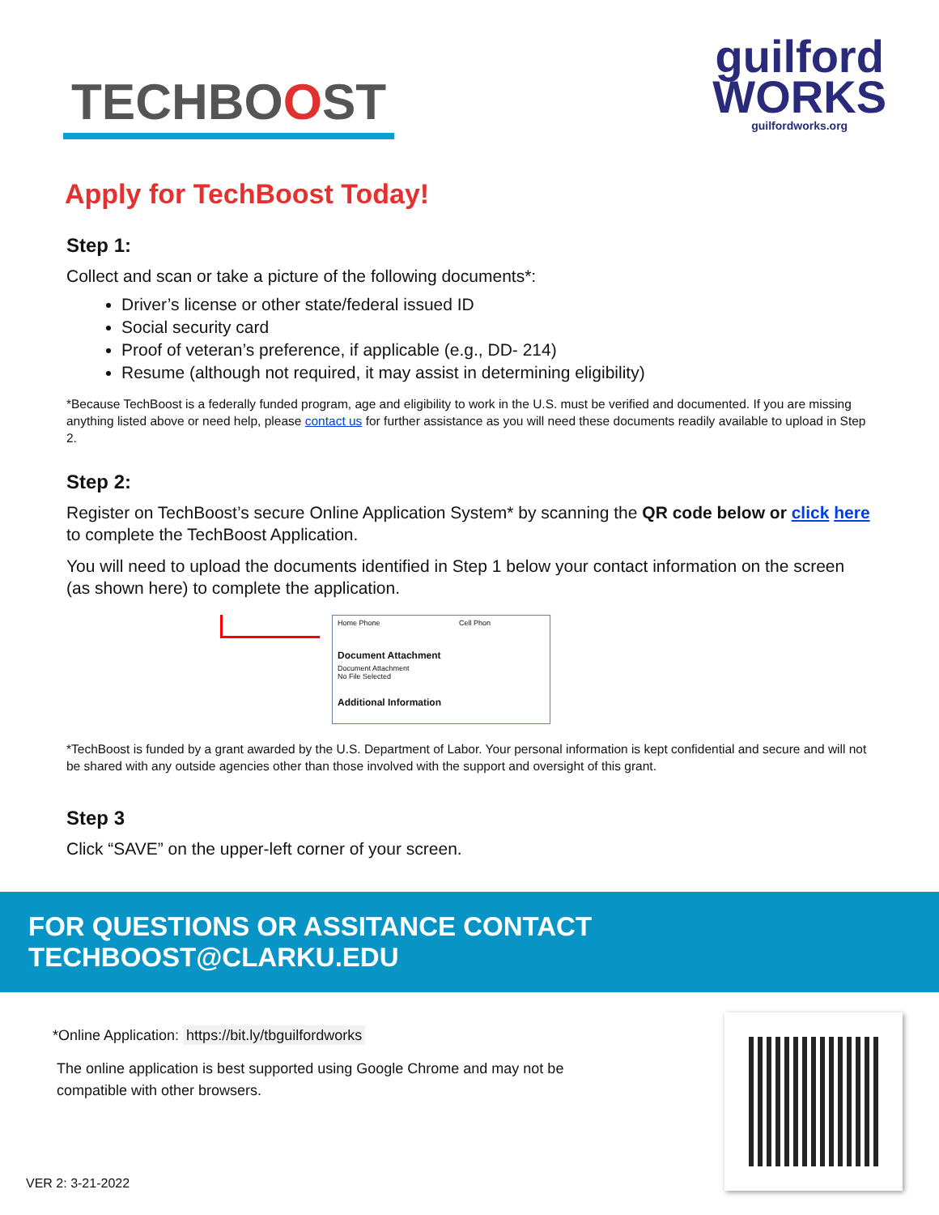TECHBOOST
guilford
WORKS
guilfordworks.org
Apply for TechBoost Today!
Step 1:
Collect and scan or take a picture of the following documents*:
Driver’s license or other state/federal issued ID
Social security card
Proof of veteran’s preference, if applicable (e.g., DD- 214)
Resume (although not required, it may assist in determining eligibility)
*Because TechBoost is a federally funded program, age and eligibility to work in the U.S. must be verified and documented. If you are missing anything listed above or need help, please contact us for further assistance as you will need these documents readily available to upload in Step 2.
Step 2:
Register on TechBoost’s secure Online Application System* by scanning the QR code below or click here to complete the TechBoost Application.
You will need to upload the documents identified in Step 1 below your contact information on the screen (as shown here) to complete the application.
Home Phone Cell Phon
Document Attachment
Document Attachment
No File Selected
Additional Information
*TechBoost is funded by a grant awarded by the U.S. Department of Labor. Your personal information is kept confidential and secure and will not be shared with any outside agencies other than those involved with the support and oversight of this grant.
Step 3
Click “SAVE” on the upper-left corner of your screen.
FOR QUESTIONS OR ASSITANCE CONTACT TECHBOOST@CLARKU.EDU
*Online Application: https://bit.ly/tbguilfordworks
The online application is best supported using Google Chrome and may not be compatible with other browsers.
VER 2: 3-21-2022